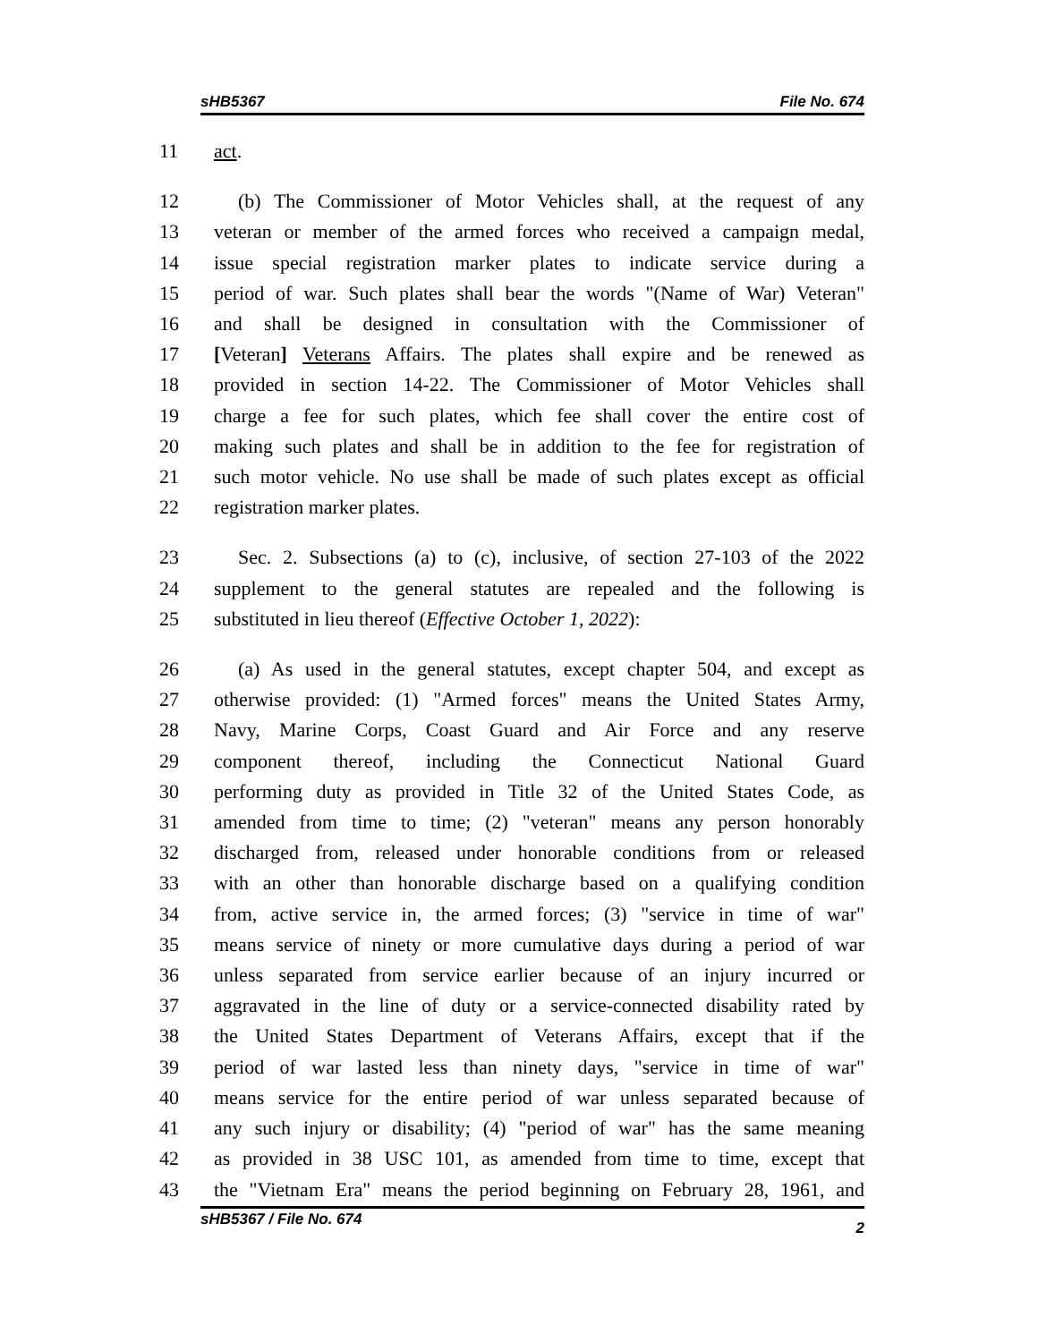sHB5367 File No. 674
11 act.
12 (b) The Commissioner of Motor Vehicles shall, at the request of any
13 veteran or member of the armed forces who received a campaign medal,
14 issue special registration marker plates to indicate service during a
15 period of war. Such plates shall bear the words "(Name of War) Veteran"
16 and shall be designed in consultation with the Commissioner of
17 [Veteran] Veterans Affairs. The plates shall expire and be renewed as
18 provided in section 14-22. The Commissioner of Motor Vehicles shall
19 charge a fee for such plates, which fee shall cover the entire cost of
20 making such plates and shall be in addition to the fee for registration of
21 such motor vehicle. No use shall be made of such plates except as official
22 registration marker plates.
23 Sec. 2. Subsections (a) to (c), inclusive, of section 27-103 of the 2022
24 supplement to the general statutes are repealed and the following is
25 substituted in lieu thereof (Effective October 1, 2022):
26 (a) As used in the general statutes, except chapter 504, and except as
27 otherwise provided: (1) "Armed forces" means the United States Army,
28 Navy, Marine Corps, Coast Guard and Air Force and any reserve
29 component thereof, including the Connecticut National Guard
30 performing duty as provided in Title 32 of the United States Code, as
31 amended from time to time; (2) "veteran" means any person honorably
32 discharged from, released under honorable conditions from or released
33 with an other than honorable discharge based on a qualifying condition
34 from, active service in, the armed forces; (3) "service in time of war"
35 means service of ninety or more cumulative days during a period of war
36 unless separated from service earlier because of an injury incurred or
37 aggravated in the line of duty or a service-connected disability rated by
38 the United States Department of Veterans Affairs, except that if the
39 period of war lasted less than ninety days, "service in time of war"
40 means service for the entire period of war unless separated because of
41 any such injury or disability; (4) "period of war" has the same meaning
42 as provided in 38 USC 101, as amended from time to time, except that
43 the "Vietnam Era" means the period beginning on February 28, 1961, and
sHB5367 / File No. 674 2